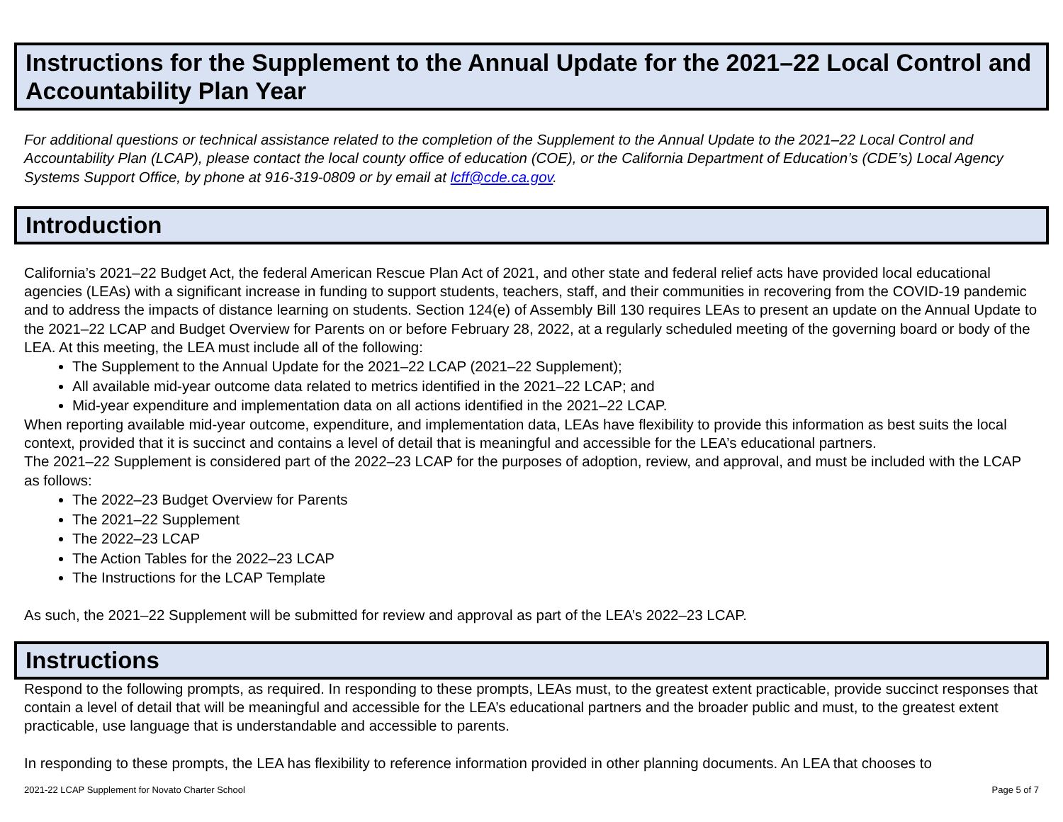Instructions for the Supplement to the Annual Update for the 2021–22 Local Control and Accountability Plan Year
For additional questions or technical assistance related to the completion of the Supplement to the Annual Update to the 2021–22 Local Control and Accountability Plan (LCAP), please contact the local county office of education (COE), or the California Department of Education’s (CDE’s) Local Agency Systems Support Office, by phone at 916-319-0809 or by email at lcff@cde.ca.gov.
Introduction
California’s 2021–22 Budget Act, the federal American Rescue Plan Act of 2021, and other state and federal relief acts have provided local educational agencies (LEAs) with a significant increase in funding to support students, teachers, staff, and their communities in recovering from the COVID-19 pandemic and to address the impacts of distance learning on students. Section 124(e) of Assembly Bill 130 requires LEAs to present an update on the Annual Update to the 2021–22 LCAP and Budget Overview for Parents on or before February 28, 2022, at a regularly scheduled meeting of the governing board or body of the LEA. At this meeting, the LEA must include all of the following:
The Supplement to the Annual Update for the 2021–22 LCAP (2021–22 Supplement);
All available mid-year outcome data related to metrics identified in the 2021–22 LCAP; and
Mid-year expenditure and implementation data on all actions identified in the 2021–22 LCAP.
When reporting available mid-year outcome, expenditure, and implementation data, LEAs have flexibility to provide this information as best suits the local context, provided that it is succinct and contains a level of detail that is meaningful and accessible for the LEA’s educational partners.
The 2021–22 Supplement is considered part of the 2022–23 LCAP for the purposes of adoption, review, and approval, and must be included with the LCAP as follows:
The 2022–23 Budget Overview for Parents
The 2021–22 Supplement
The 2022–23 LCAP
The Action Tables for the 2022–23 LCAP
The Instructions for the LCAP Template
As such, the 2021–22 Supplement will be submitted for review and approval as part of the LEA’s 2022–23 LCAP.
Instructions
Respond to the following prompts, as required. In responding to these prompts, LEAs must, to the greatest extent practicable, provide succinct responses that contain a level of detail that will be meaningful and accessible for the LEA’s educational partners and the broader public and must, to the greatest extent practicable, use language that is understandable and accessible to parents.
In responding to these prompts, the LEA has flexibility to reference information provided in other planning documents. An LEA that chooses to
2021-22 LCAP Supplement for Novato Charter School Page 5 of 7